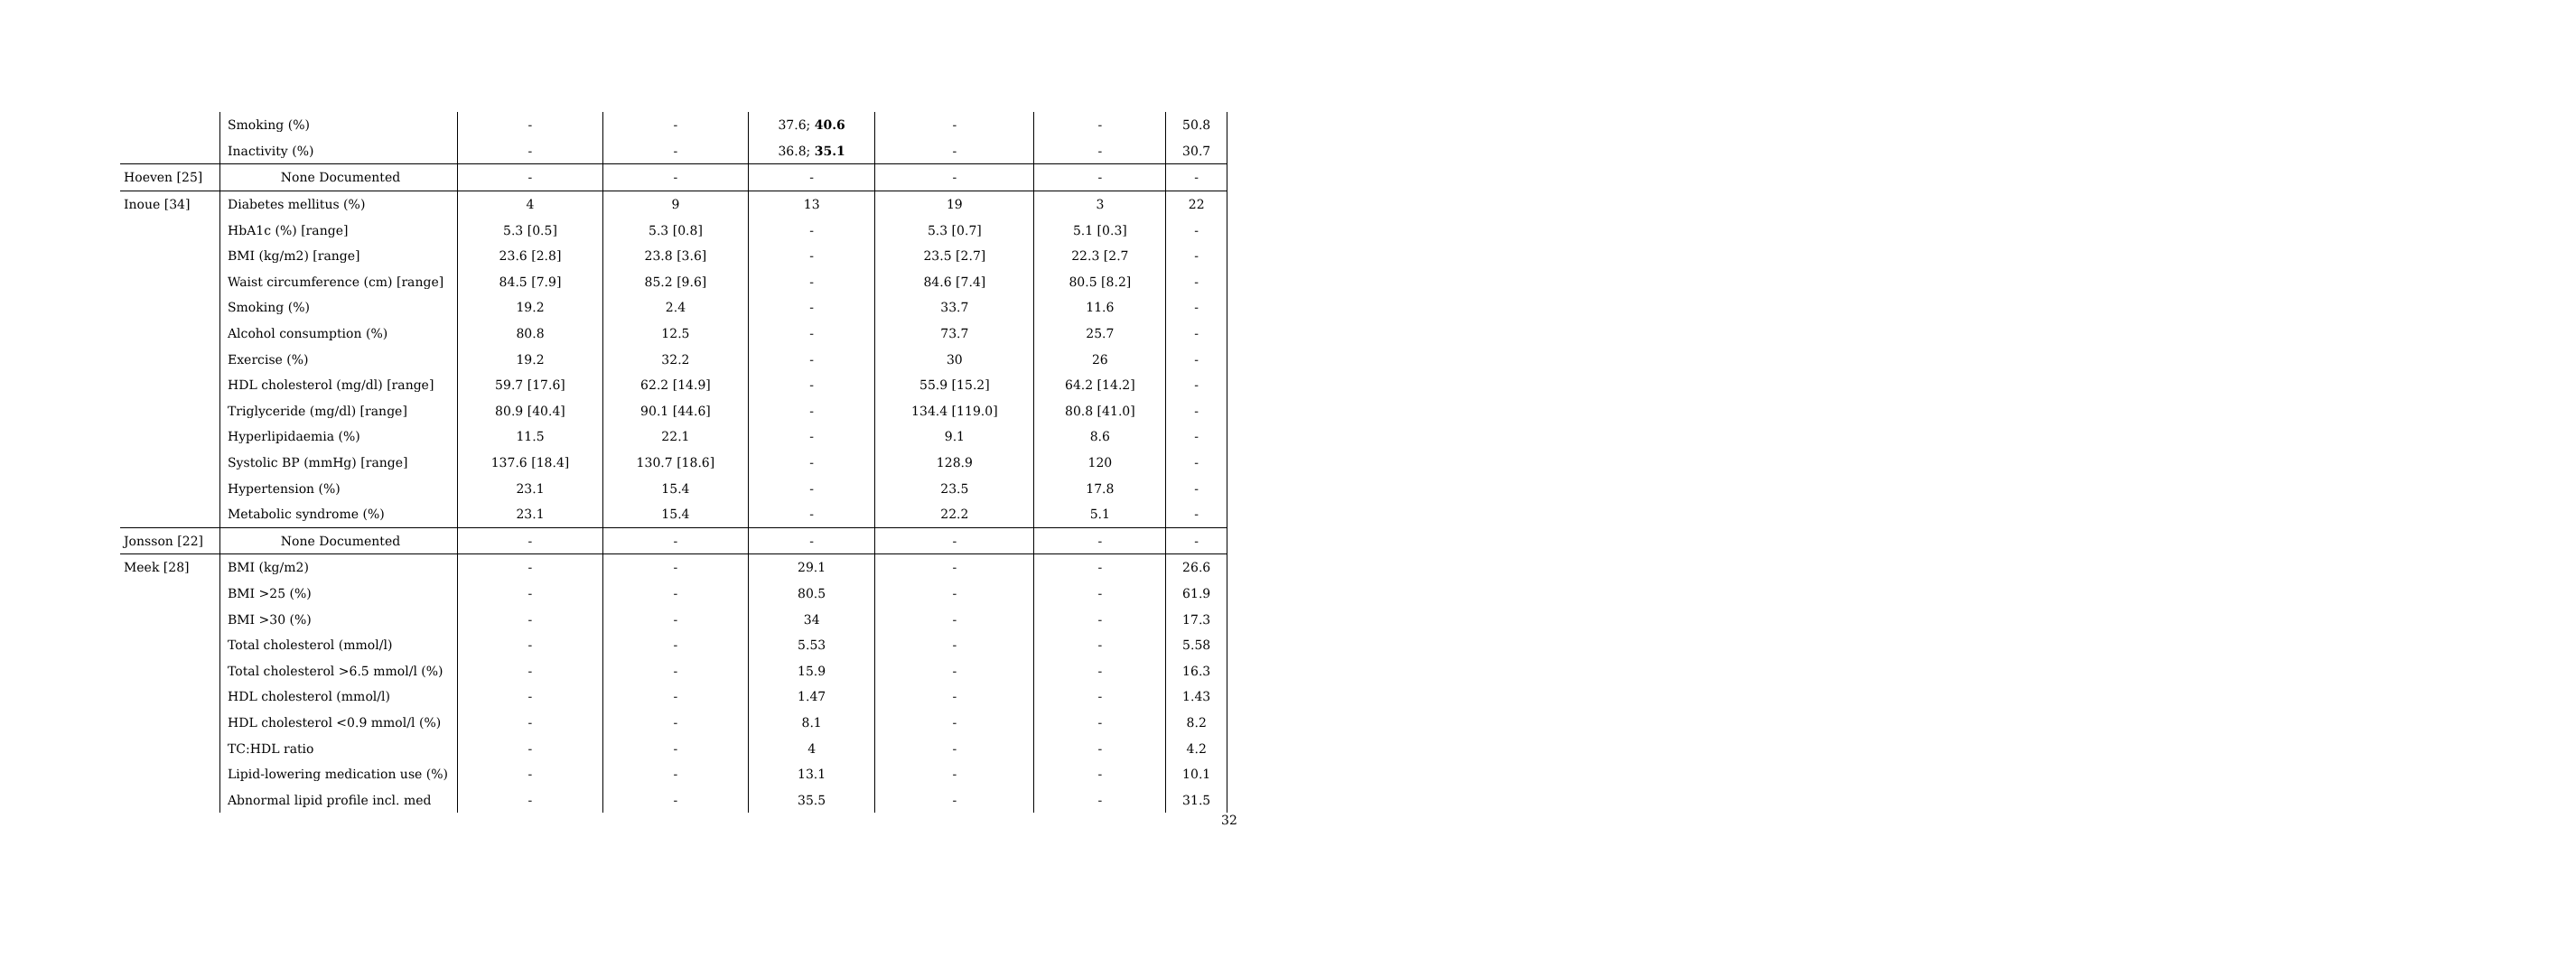| | Smoking (%) | - | - | 37.6; 40.6 | - | - | 50.8 |
| | Inactivity (%) | - | - | 36.8; 35.1 | - | - | 30.7 |
| Hoeven [25] | None Documented | - | - | - | - | - | - |
| Inoue [34] | Diabetes mellitus (%) | 4 | 9 | 13 | 19 | 3 | 22 |
| | HbA1c (%) [range] | 5.3 [0.5] | 5.3 [0.8] | - | 5.3 [0.7] | 5.1 [0.3] | - |
| | BMI (kg/m2) [range] | 23.6 [2.8] | 23.8 [3.6] | - | 23.5 [2.7] | 22.3 [2.7 | - |
| | Waist circumference (cm) [range] | 84.5 [7.9] | 85.2 [9.6] | - | 84.6 [7.4] | 80.5 [8.2] | - |
| | Smoking (%) | 19.2 | 2.4 | - | 33.7 | 11.6 | - |
| | Alcohol consumption (%) | 80.8 | 12.5 | - | 73.7 | 25.7 | - |
| | Exercise (%) | 19.2 | 32.2 | - | 30 | 26 | - |
| | HDL cholesterol (mg/dl) [range] | 59.7 [17.6] | 62.2 [14.9] | - | 55.9 [15.2] | 64.2 [14.2] | - |
| | Triglyceride (mg/dl) [range] | 80.9 [40.4] | 90.1 [44.6] | - | 134.4 [119.0] | 80.8 [41.0] | - |
| | Hyperlipidaemia (%) | 11.5 | 22.1 | - | 9.1 | 8.6 | - |
| | Systolic BP (mmHg) [range] | 137.6 [18.4] | 130.7 [18.6] | - | 128.9 | 120 | - |
| | Hypertension (%) | 23.1 | 15.4 | - | 23.5 | 17.8 | - |
| | Metabolic syndrome (%) | 23.1 | 15.4 | - | 22.2 | 5.1 | - |
| Jonsson [22] | None Documented | - | - | - | - | - | - |
| Meek [28] | BMI (kg/m2) | - | - | 29.1 | - | - | 26.6 |
| | BMI >25 (%) | - | - | 80.5 | - | - | 61.9 |
| | BMI >30 (%) | - | - | 34 | - | - | 17.3 |
| | Total cholesterol (mmol/l) | - | - | 5.53 | - | - | 5.58 |
| | Total cholesterol >6.5 mmol/l (%) | - | - | 15.9 | - | - | 16.3 |
| | HDL cholesterol (mmol/l) | - | - | 1.47 | - | - | 1.43 |
| | HDL cholesterol <0.9 mmol/l (%) | - | - | 8.1 | - | - | 8.2 |
| | TC:HDL ratio | - | - | 4 | - | - | 4.2 |
| | Lipid-lowering medication use (%) | - | - | 13.1 | - | - | 10.1 |
| | Abnormal lipid profile incl. med | - | - | 35.5 | - | - | 31.5 |
32